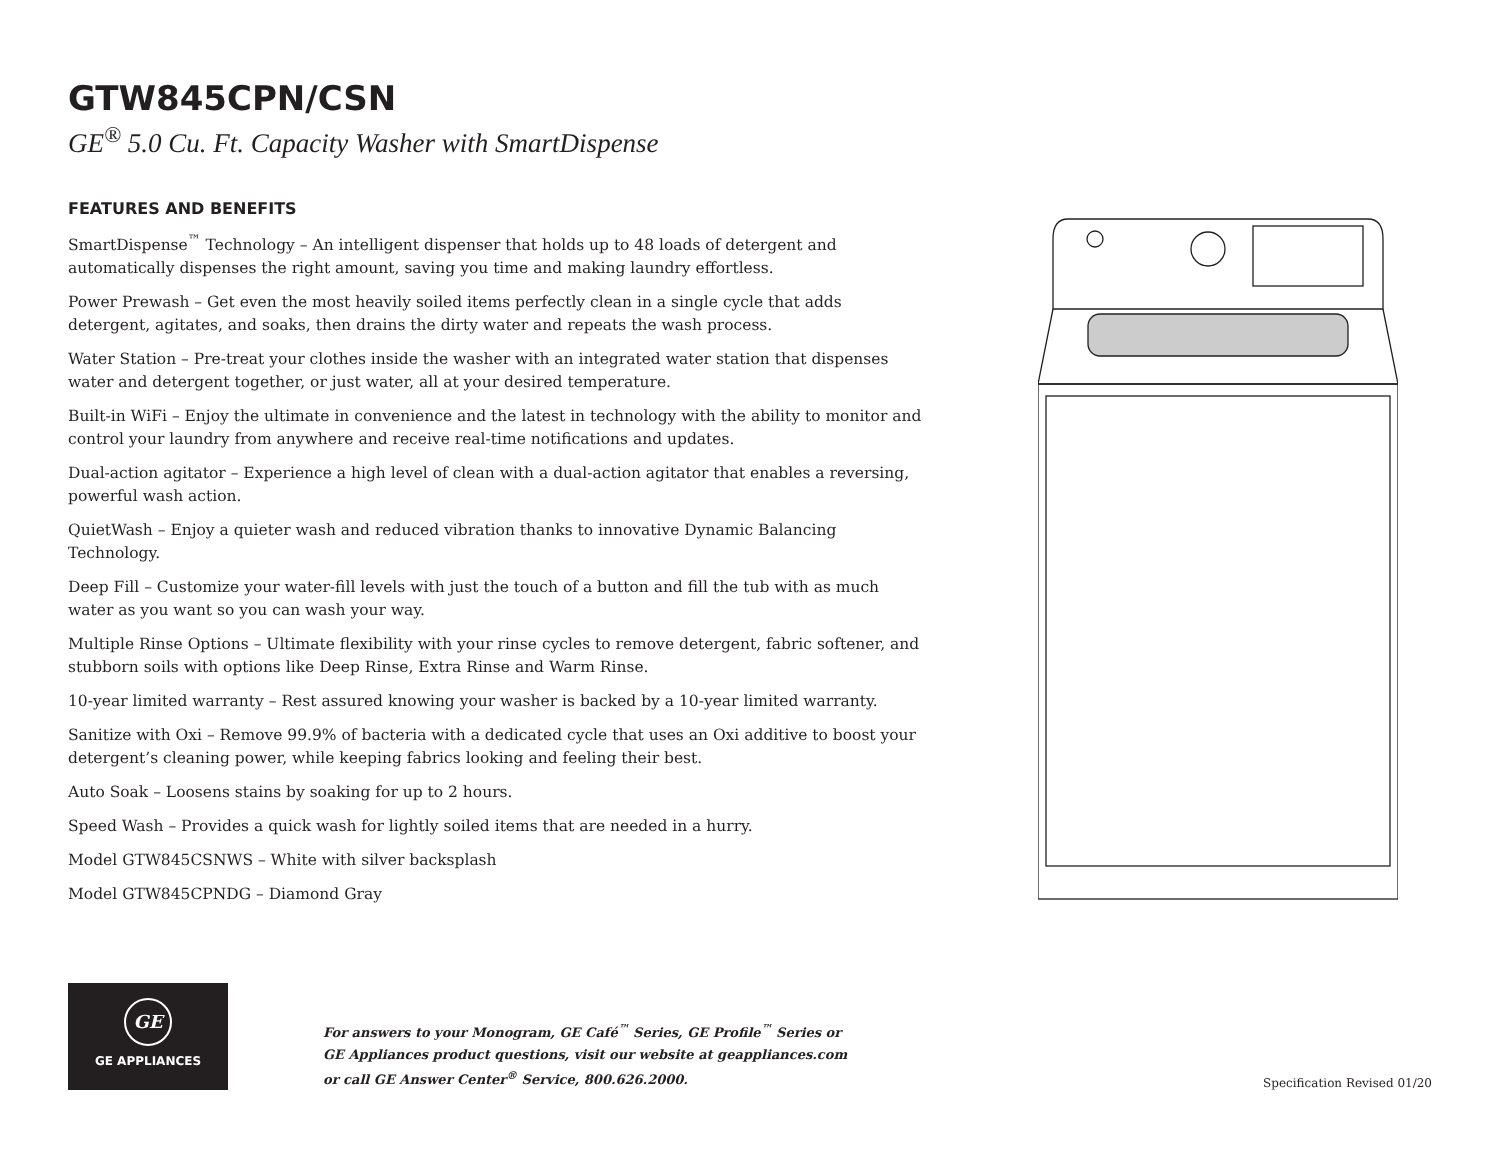GTW845CPN/CSN
GE<sup>®</sup> 5.0 Cu. Ft. Capacity Washer with SmartDispense
FEATURES AND BENEFITS
SmartDispense<sup>™</sup> Technology – An intelligent dispenser that holds up to 48 loads of detergent and automatically dispenses the right amount, saving you time and making laundry effortless.
Power Prewash – Get even the most heavily soiled items perfectly clean in a single cycle that adds detergent, agitates, and soaks, then drains the dirty water and repeats the wash process.
Water Station – Pre-treat your clothes inside the washer with an integrated water station that dispenses water and detergent together, or just water, all at your desired temperature.
Built-in WiFi – Enjoy the ultimate in convenience and the latest in technology with the ability to monitor and control your laundry from anywhere and receive real-time notifications and updates.
Dual-action agitator – Experience a high level of clean with a dual-action agitator that enables a reversing, powerful wash action.
QuietWash – Enjoy a quieter wash and reduced vibration thanks to innovative Dynamic Balancing Technology.
Deep Fill – Customize your water-fill levels with just the touch of a button and fill the tub with as much water as you want so you can wash your way.
Multiple Rinse Options – Ultimate flexibility with your rinse cycles to remove detergent, fabric softener, and stubborn soils with options like Deep Rinse, Extra Rinse and Warm Rinse.
10-year limited warranty – Rest assured knowing your washer is backed by a 10-year limited warranty.
Sanitize with Oxi – Remove 99.9% of bacteria with a dedicated cycle that uses an Oxi additive to boost your detergent’s cleaning power, while keeping fabrics looking and feeling their best.
Auto Soak – Loosens stains by soaking for up to 2 hours.
Speed Wash – Provides a quick wash for lightly soiled items that are needed in a hurry.
Model GTW845CSNWS – White with silver backsplash
Model GTW845CPNDG – Diamond Gray
GE
GE APPLIANCES
For answers to your Monogram, GE Café<sup>™</sup> Series, GE Profile<sup>™</sup> Series or
GE Appliances product questions, visit our website at geappliances.com
or call GE Answer Center<sup>®</sup> Service, 800.626.2000.
Specification Revised 01/20